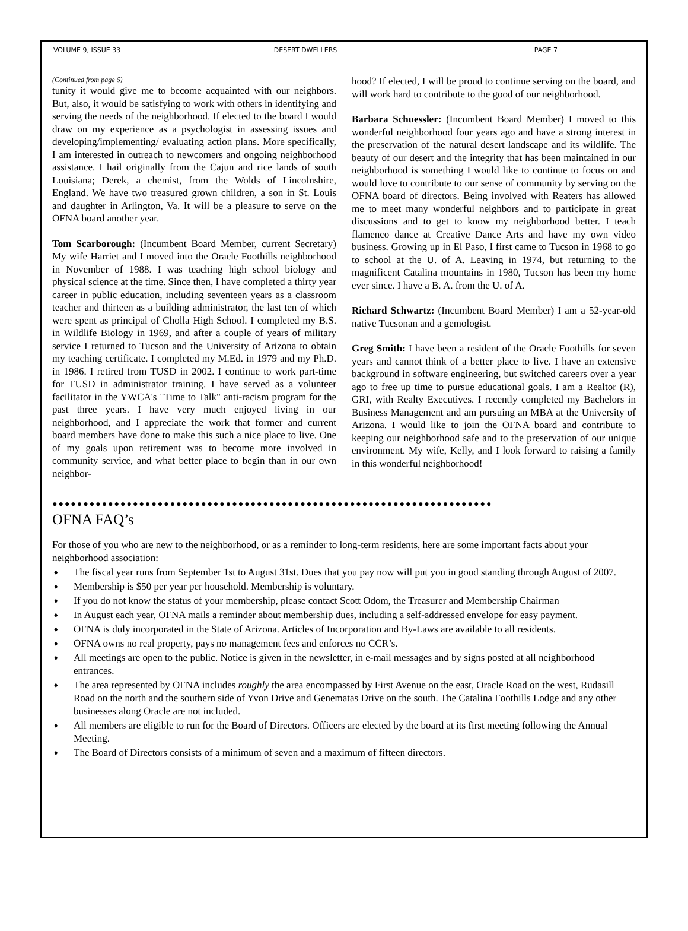VOLUME 9, ISSUE 33 DESERT DWELLERS PAGE 7
(Continued from page 6)
tunity it would give me to become acquainted with our neighbors. But, also, it would be satisfying to work with others in identifying and serving the needs of the neighborhood. If elected to the board I would draw on my experience as a psychologist in assessing issues and developing/implementing/ evaluating action plans. More specifically, I am interested in outreach to newcomers and ongoing neighborhood assistance. I hail originally from the Cajun and rice lands of south Louisiana; Derek, a chemist, from the Wolds of Lincolnshire, England. We have two treasured grown children, a son in St. Louis and daughter in Arlington, Va. It will be a pleasure to serve on the OFNA board another year.
Tom Scarborough: (Incumbent Board Member, current Secretary) My wife Harriet and I moved into the Oracle Foothills neighborhood in November of 1988. I was teaching high school biology and physical science at the time. Since then, I have completed a thirty year career in public education, including seventeen years as a classroom teacher and thirteen as a building administrator, the last ten of which were spent as principal of Cholla High School. I completed my B.S. in Wildlife Biology in 1969, and after a couple of years of military service I returned to Tucson and the University of Arizona to obtain my teaching certificate. I completed my M.Ed. in 1979 and my Ph.D. in 1986. I retired from TUSD in 2002. I continue to work part-time for TUSD in administrator training. I have served as a volunteer facilitator in the YWCA's "Time to Talk" anti-racism program for the past three years. I have very much enjoyed living in our neighborhood, and I appreciate the work that former and current board members have done to make this such a nice place to live. One of my goals upon retirement was to become more involved in community service, and what better place to begin than in our own neighbor-
hood? If elected, I will be proud to continue serving on the board, and will work hard to contribute to the good of our neighborhood.
Barbara Schuessler: (Incumbent Board Member) I moved to this wonderful neighborhood four years ago and have a strong interest in the preservation of the natural desert landscape and its wildlife. The beauty of our desert and the integrity that has been maintained in our neighborhood is something I would like to continue to focus on and would love to contribute to our sense of community by serving on the OFNA board of directors. Being involved with Reaters has allowed me to meet many wonderful neighbors and to participate in great discussions and to get to know my neighborhood better. I teach flamenco dance at Creative Dance Arts and have my own video business. Growing up in El Paso, I first came to Tucson in 1968 to go to school at the U. of A. Leaving in 1974, but returning to the magnificent Catalina mountains in 1980, Tucson has been my home ever since. I have a B. A. from the U. of A.
Richard Schwartz: (Incumbent Board Member) I am a 52-year-old native Tucsonan and a gemologist.
Greg Smith: I have been a resident of the Oracle Foothills for seven years and cannot think of a better place to live. I have an extensive background in software engineering, but switched careers over a year ago to free up time to pursue educational goals. I am a Realtor (R), GRI, with Realty Executives. I recently completed my Bachelors in Business Management and am pursuing an MBA at the University of Arizona. I would like to join the OFNA board and contribute to keeping our neighborhood safe and to the preservation of our unique environment. My wife, Kelly, and I look forward to raising a family in this wonderful neighborhood!
●●●●●●●●●●●●●●●●●●●●●●●●●●●●●●●●●●●●●●●●●●●●●●●●●●●●●●●●●●●●●●●●●●●●●●●
OFNA FAQ’s
For those of you who are new to the neighborhood, or as a reminder to long-term residents, here are some important facts about your neighborhood association:
♦ The fiscal year runs from September 1st to August 31st. Dues that you pay now will put you in good standing through August of 2007.
♦ Membership is $50 per year per household. Membership is voluntary.
♦ If you do not know the status of your membership, please contact Scott Odom, the Treasurer and Membership Chairman
♦ In August each year, OFNA mails a reminder about membership dues, including a self-addressed envelope for easy payment.
♦ OFNA is duly incorporated in the State of Arizona. Articles of Incorporation and By-Laws are available to all residents.
♦ OFNA owns no real property, pays no management fees and enforces no CCR’s.
♦ All meetings are open to the public. Notice is given in the newsletter, in e-mail messages and by signs posted at all neighborhood entrances.
♦ The area represented by OFNA includes roughly the area encompassed by First Avenue on the east, Oracle Road on the west, Rudasill Road on the north and the southern side of Yvon Drive and Genematas Drive on the south. The Catalina Foothills Lodge and any other businesses along Oracle are not included.
♦ All members are eligible to run for the Board of Directors. Officers are elected by the board at its first meeting following the Annual Meeting.
♦ The Board of Directors consists of a minimum of seven and a maximum of fifteen directors.